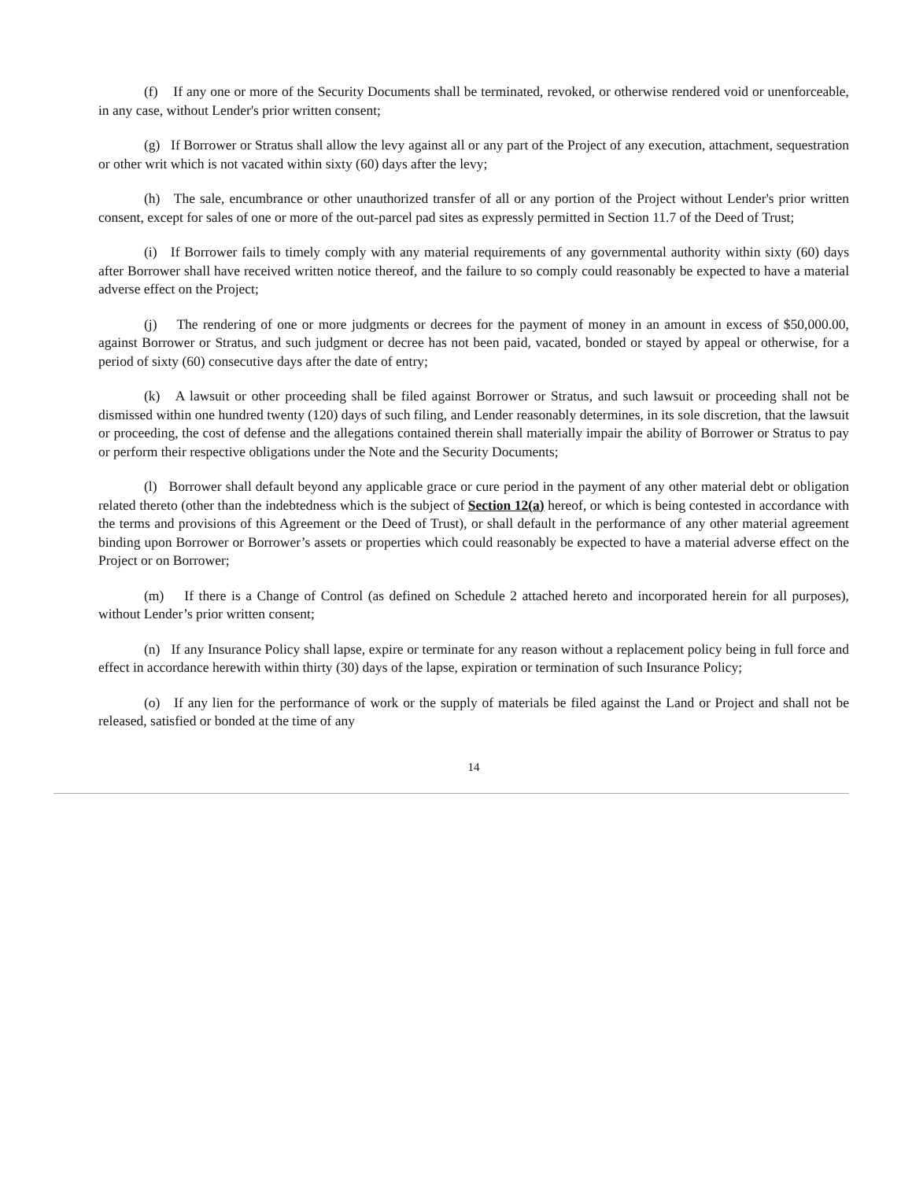(f) If any one or more of the Security Documents shall be terminated, revoked, or otherwise rendered void or unenforceable, in any case, without Lender's prior written consent;
(g) If Borrower or Stratus shall allow the levy against all or any part of the Project of any execution, attachment, sequestration or other writ which is not vacated within sixty (60) days after the levy;
(h) The sale, encumbrance or other unauthorized transfer of all or any portion of the Project without Lender's prior written consent, except for sales of one or more of the out-parcel pad sites as expressly permitted in Section 11.7 of the Deed of Trust;
(i) If Borrower fails to timely comply with any material requirements of any governmental authority within sixty (60) days after Borrower shall have received written notice thereof, and the failure to so comply could reasonably be expected to have a material adverse effect on the Project;
(j) The rendering of one or more judgments or decrees for the payment of money in an amount in excess of $50,000.00, against Borrower or Stratus, and such judgment or decree has not been paid, vacated, bonded or stayed by appeal or otherwise, for a period of sixty (60) consecutive days after the date of entry;
(k) A lawsuit or other proceeding shall be filed against Borrower or Stratus, and such lawsuit or proceeding shall not be dismissed within one hundred twenty (120) days of such filing, and Lender reasonably determines, in its sole discretion, that the lawsuit or proceeding, the cost of defense and the allegations contained therein shall materially impair the ability of Borrower or Stratus to pay or perform their respective obligations under the Note and the Security Documents;
(l) Borrower shall default beyond any applicable grace or cure period in the payment of any other material debt or obligation related thereto (other than the indebtedness which is the subject of Section 12(a) hereof, or which is being contested in accordance with the terms and provisions of this Agreement or the Deed of Trust), or shall default in the performance of any other material agreement binding upon Borrower or Borrower’s assets or properties which could reasonably be expected to have a material adverse effect on the Project or on Borrower;
(m) If there is a Change of Control (as defined on Schedule 2 attached hereto and incorporated herein for all purposes), without Lender’s prior written consent;
(n) If any Insurance Policy shall lapse, expire or terminate for any reason without a replacement policy being in full force and effect in accordance herewith within thirty (30) days of the lapse, expiration or termination of such Insurance Policy;
(o) If any lien for the performance of work or the supply of materials be filed against the Land or Project and shall not be released, satisfied or bonded at the time of any
14